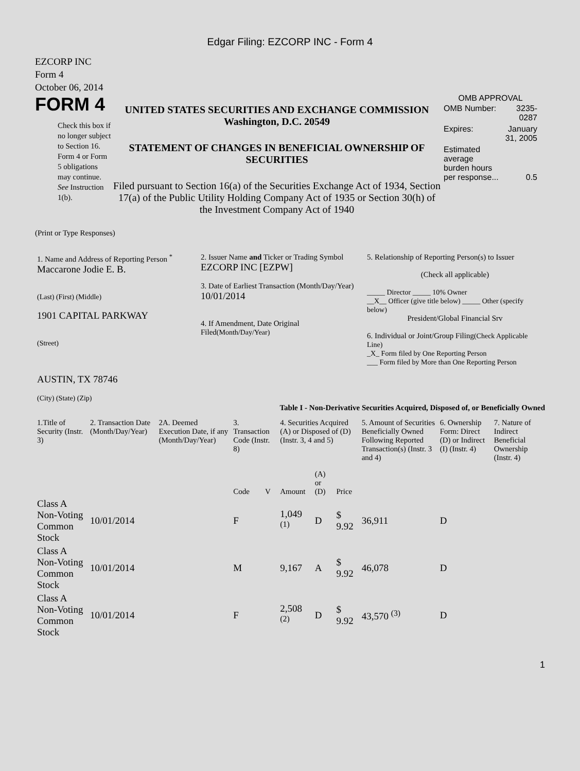Edgar Filing: EZCORP INC - Form 4
EZCORP INC
Form 4
October 06, 2014
FORM 4
Check this box if no longer subject to Section 16. Form 4 or Form 5 obligations may continue. See Instruction 1(b).
UNITED STATES SECURITIES AND EXCHANGE COMMISSION
Washington, D.C. 20549
STATEMENT OF CHANGES IN BENEFICIAL OWNERSHIP OF SECURITIES
Filed pursuant to Section 16(a) of the Securities Exchange Act of 1934, Section 17(a) of the Public Utility Holding Company Act of 1935 or Section 30(h) of the Investment Company Act of 1940
OMB APPROVAL
| OMB Number: | 3235-0287 |
| Expires: | January 31, 2005 |
| Estimated average burden hours per response... | 0.5 |
(Print or Type Responses)
| 1. Name and Address of Reporting Person <sup>*</sup> Maccarone Jodie E. B. (Last) (First) (Middle) 1901 CAPITAL PARKWAY (Street) AUSTIN, TX 78746 (City) (State) (Zip) | 2. Issuer Name and Ticker or Trading Symbol EZCORP INC [EZPW] 3. Date of Earliest Transaction (Month/Day/Year) 10/01/2014 4. If Amendment, Date Original Filed (Month/Day/Year) | 5. Relationship of Reporting Person(s) to Issuer (Check all applicable) _____ Director _____ 10% Owner __X__ Officer (give title below) _____ Other (specify below) President/Global Financial Srv 6. Individual or Joint/Group Filing (Check Applicable Line) _X_ Form filed by One Reporting Person ___ Form filed by More than One Reporting Person |
Table I - Non-Derivative Securities Acquired, Disposed of, or Beneficially Owned
| 1.Title of Security (Instr. 3) | 2. Transaction Date (Month/Day/Year) | 2A. Deemed Execution Date, if any (Month/Day/Year) | 3. Transaction Code (Instr. 8) | | 4. Securities Acquired (A) or Disposed of (D) (Instr. 3, 4 and 5) | | | 5. Amount of Securities Beneficially Owned Following Reported Transaction(s) (Instr. 3 and 4) | 6. Ownership Form: Direct (D) or Indirect (I) (Instr. 4) | 7. Nature of Indirect Beneficial Ownership (Instr. 4) |
| --- | --- | --- | --- | --- | --- | --- | --- | --- | --- | --- |
| | | | Code | V | Amount | (A) or (D) | Price | | | |
| Class A Non-Voting Common Stock | 10/01/2014 | | F | | 1,049 <sup>(1)</sup> | D | $ 9.92 | 36,911 | D | |
| Class A Non-Voting Common Stock | 10/01/2014 | | M | | 9,167 | A | $ 9.92 | 46,078 | D | |
| Class A Non-Voting Common Stock | 10/01/2014 | | F | | 2,508 <sup>(2)</sup> | D | $ 9.92 | 43,570 <sup>(3)</sup> | D | |
1